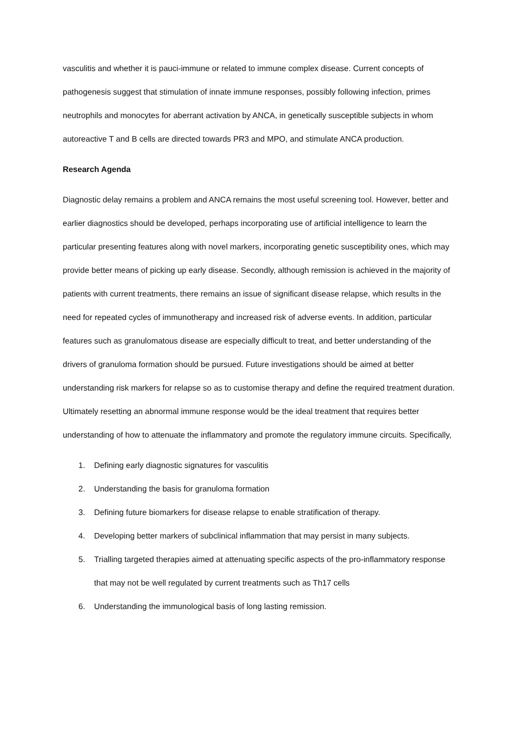vasculitis and whether it is pauci-immune or related to immune complex disease. Current concepts of pathogenesis suggest that stimulation of innate immune responses, possibly following infection, primes neutrophils and monocytes for aberrant activation by ANCA, in genetically susceptible subjects in whom autoreactive T and B cells are directed towards PR3 and MPO, and stimulate ANCA production.
Research Agenda
Diagnostic delay remains a problem and ANCA remains the most useful screening tool. However, better and earlier diagnostics should be developed, perhaps incorporating use of artificial intelligence to learn the particular presenting features along with novel markers, incorporating genetic susceptibility ones, which may provide better means of picking up early disease. Secondly, although remission is achieved in the majority of patients with current treatments, there remains an issue of significant disease relapse, which results in the need for repeated cycles of immunotherapy and increased risk of adverse events. In addition, particular features such as granulomatous disease are especially difficult to treat, and better understanding of the drivers of granuloma formation should be pursued. Future investigations should be aimed at better understanding risk markers for relapse so as to customise therapy and define the required treatment duration. Ultimately resetting an abnormal immune response would be the ideal treatment that requires better understanding of how to attenuate the inflammatory and promote the regulatory immune circuits. Specifically,
1. Defining early diagnostic signatures for vasculitis
2. Understanding the basis for granuloma formation
3. Defining future biomarkers for disease relapse to enable stratification of therapy.
4. Developing better markers of subclinical inflammation that may persist in many subjects.
5. Trialling targeted therapies aimed at attenuating specific aspects of the pro-inflammatory response that may not be well regulated by current treatments such as Th17 cells
6. Understanding the immunological basis of long lasting remission.